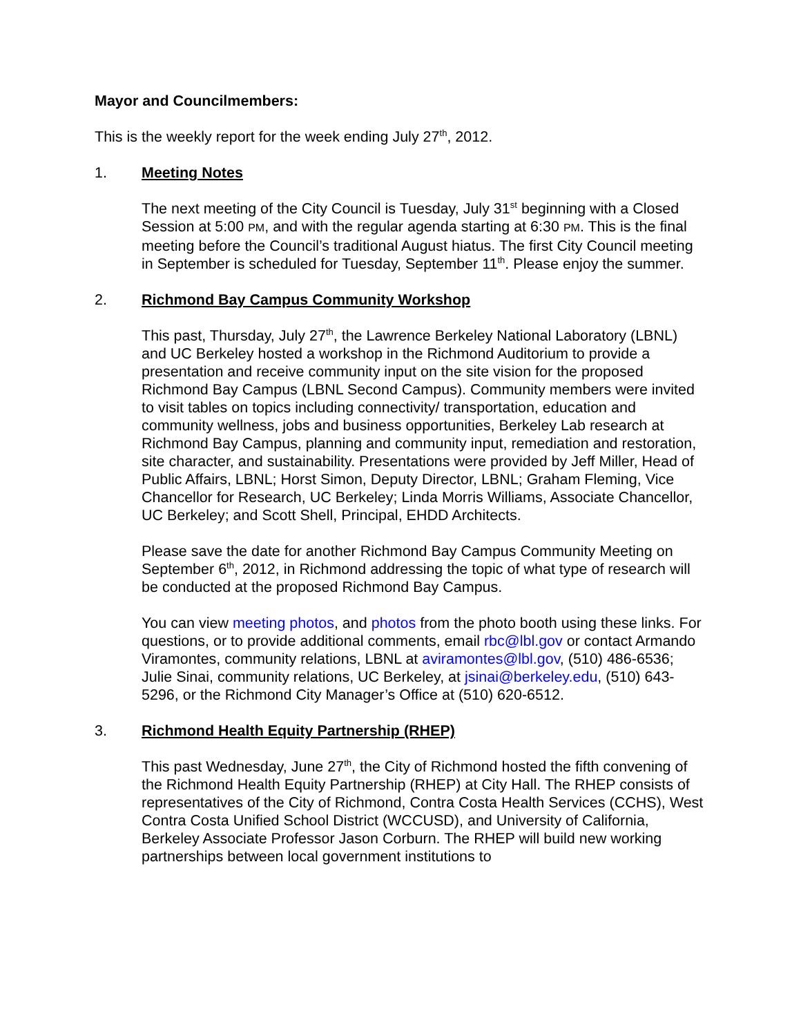Mayor and Councilmembers:
This is the weekly report for the week ending July 27<sup>th</sup>, 2012.
1. Meeting Notes
The next meeting of the City Council is Tuesday, July 31<sup>st</sup> beginning with a Closed Session at 5:00 PM, and with the regular agenda starting at 6:30 PM. This is the final meeting before the Council’s traditional August hiatus. The first City Council meeting in September is scheduled for Tuesday, September 11<sup>th</sup>. Please enjoy the summer.
2. Richmond Bay Campus Community Workshop
This past, Thursday, July 27<sup>th</sup>, the Lawrence Berkeley National Laboratory (LBNL) and UC Berkeley hosted a workshop in the Richmond Auditorium to provide a presentation and receive community input on the site vision for the proposed Richmond Bay Campus (LBNL Second Campus). Community members were invited to visit tables on topics including connectivity/ transportation, education and community wellness, jobs and business opportunities, Berkeley Lab research at Richmond Bay Campus, planning and community input, remediation and restoration, site character, and sustainability. Presentations were provided by Jeff Miller, Head of Public Affairs, LBNL; Horst Simon, Deputy Director, LBNL; Graham Fleming, Vice Chancellor for Research, UC Berkeley; Linda Morris Williams, Associate Chancellor, UC Berkeley; and Scott Shell, Principal, EHDD Architects.
Please save the date for another Richmond Bay Campus Community Meeting on September 6<sup>th</sup>, 2012, in Richmond addressing the topic of what type of research will be conducted at the proposed Richmond Bay Campus.
You can view meeting photos, and photos from the photo booth using these links. For questions, or to provide additional comments, email rbc@lbl.gov or contact Armando Viramontes, community relations, LBNL at aviramontes@lbl.gov, (510) 486-6536; Julie Sinai, community relations, UC Berkeley, at jsinai@berkeley.edu, (510) 643-5296, or the Richmond City Manager’s Office at (510) 620-6512.
3. Richmond Health Equity Partnership (RHEP)
This past Wednesday, June 27<sup>th</sup>, the City of Richmond hosted the fifth convening of the Richmond Health Equity Partnership (RHEP) at City Hall. The RHEP consists of representatives of the City of Richmond, Contra Costa Health Services (CCHS), West Contra Costa Unified School District (WCCUSD), and University of California, Berkeley Associate Professor Jason Corburn. The RHEP will build new working partnerships between local government institutions to